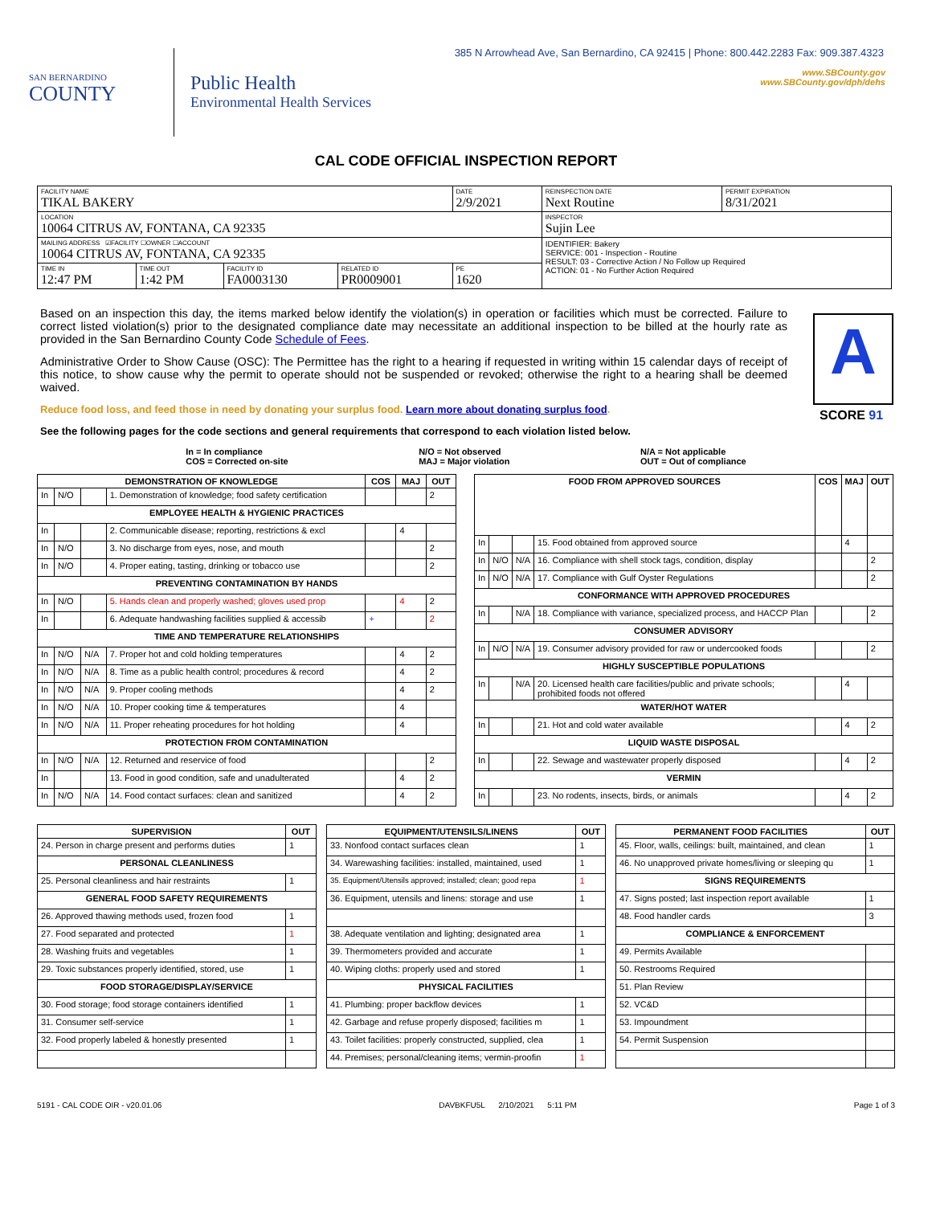385 N Arrowhead Ave, San Bernardino, CA 92415 | Phone: 800.442.2283 Fax: 909.387.4323
www.SBCounty.gov
www.SBCounty.gov/dph/dehs
SAN BERNARDINO
COUNTY
Public Health
Environmental Health Services
CAL CODE OFFICIAL INSPECTION REPORT
| FACILITY NAME TIKAL BAKERY | | | | DATE 2/9/2021 | REINSPECTION DATE Next Routine | PERMIT EXPIRATION 8/31/2021 |
| LOCATION 10064 CITRUS AV, FONTANA, CA 92335 | | | | | INSPECTOR Sujin Lee | |
| MAILING ADDRESS ☑FACILITY ☐OWNER ☐ACCOUNT 10064 CITRUS AV, FONTANA, CA 92335 | | | | | IDENTIFIER: Bakery SERVICE: 001 - Inspection - Routine RESULT: 03 - Corrective Action / No Follow up Required ACTION: 01 - No Further Action Required | |
| TIME IN 12:47 PM | TIME OUT 1:42 PM | FACILITY ID FA0003130 | RELATED ID PR0009001 | PE 1620 | | |
Based on an inspection this day, the items marked below identify the violation(s) in operation or facilities which must be corrected. Failure to correct listed violation(s) prior to the designated compliance date may necessitate an additional inspection to be billed at the hourly rate as provided in the San Bernardino County Code Schedule of Fees.
Administrative Order to Show Cause (OSC): The Permittee has the right to a hearing if requested in writing within 15 calendar days of receipt of this notice, to show cause why the permit to operate should not be suspended or revoked; otherwise the right to a hearing shall be deemed waived.
A
SCORE 91
Reduce food loss, and feed those in need by donating your surplus food. Learn more about donating surplus food.
See the following pages for the code sections and general requirements that correspond to each violation listed below.
In = In compliance
COS = Corrected on-site
N/O = Not observed
MAJ = Major violation
N/A = Not applicable
OUT = Out of compliance
| DEMONSTRATION OF KNOWLEDGE | | | | COS | MAJ | OUT |
| --- | --- | --- | --- | --- | --- | --- |
| In | N/O | | 1. Demonstration of knowledge; food safety certification | | | 2 |
| EMPLOYEE HEALTH & HYGIENIC PRACTICES | | | | | | |
| In | | | 2. Communicable disease; reporting, restrictions & excl | | 4 | |
| In | N/O | | 3. No discharge from eyes, nose, and mouth | | | 2 |
| In | N/O | | 4. Proper eating, tasting, drinking or tobacco use | | | 2 |
| PREVENTING CONTAMINATION BY HANDS | | | | | | |
| In | N/O | | 5. Hands clean and properly washed; gloves used prop | | 4 | 2 |
| In | | | 6. Adequate handwashing facilities supplied & accessib | + | | 2 |
| TIME AND TEMPERATURE RELATIONSHIPS | | | | | | |
| In | N/O | N/A | 7. Proper hot and cold holding temperatures | | 4 | 2 |
| In | N/O | N/A | 8. Time as a public health control; procedures & record | | 4 | 2 |
| In | N/O | N/A | 9. Proper cooling methods | | 4 | 2 |
| In | N/O | N/A | 10. Proper cooking time & temperatures | | 4 | |
| In | N/O | N/A | 11. Proper reheating procedures for hot holding | | 4 | |
| PROTECTION FROM CONTAMINATION | | | | | | |
| In | N/O | N/A | 12. Returned and reservice of food | | | 2 |
| In | | | 13. Food in good condition, safe and unadulterated | | 4 | 2 |
| In | N/O | N/A | 14. Food contact surfaces: clean and sanitized | | 4 | 2 |
| FOOD FROM APPROVED SOURCES | | | | COS | MAJ | OUT |
| --- | --- | --- | --- | --- | --- | --- |
| In | | | 15. Food obtained from approved source | | 4 | |
| In | N/O | N/A | 16. Compliance with shell stock tags, condition, display | | | 2 |
| In | N/O | N/A | 17. Compliance with Gulf Oyster Regulations | | | 2 |
| CONFORMANCE WITH APPROVED PROCEDURES | | | | | | |
| In | | N/A | 18. Compliance with variance, specialized process, and HACCP Plan | | | 2 |
| CONSUMER ADVISORY | | | | | | |
| In | N/O | N/A | 19. Consumer advisory provided for raw or undercooked foods | | | 2 |
| HIGHLY SUSCEPTIBLE POPULATIONS | | | | | | |
| In | | N/A | 20. Licensed health care facilities/public and private schools; prohibited foods not offered | | 4 | |
| WATER/HOT WATER | | | | | | |
| In | | | 21. Hot and cold water available | | 4 | 2 |
| LIQUID WASTE DISPOSAL | | | | | | |
| In | | | 22. Sewage and wastewater properly disposed | | 4 | 2 |
| VERMIN | | | | | | |
| In | | | 23. No rodents, insects, birds, or animals | | 4 | 2 |
| SUPERVISION | OUT |
| --- | --- |
| 24. Person in charge present and performs duties | 1 |
| PERSONAL CLEANLINESS | |
| 25. Personal cleanliness and hair restraints | 1 |
| GENERAL FOOD SAFETY REQUIREMENTS | |
| 26. Approved thawing methods used, frozen food | 1 |
| 27. Food separated and protected | 1 |
| 28. Washing fruits and vegetables | 1 |
| 29. Toxic substances properly identified, stored, use | 1 |
| FOOD STORAGE/DISPLAY/SERVICE | |
| 30. Food storage; food storage containers identified | 1 |
| 31. Consumer self-service | 1 |
| 32. Food properly labeled & honestly presented | 1 |
| EQUIPMENT/UTENSILS/LINENS | OUT |
| --- | --- |
| 33. Nonfood contact surfaces clean | 1 |
| 34. Warewashing facilities: installed, maintained, used | 1 |
| 35. Equipment/Utensils approved; installed; clean; good repa | 1 |
| 36. Equipment, utensils and linens: storage and use | 1 |
| 38. Adequate ventilation and lighting; designated area | 1 |
| 39. Thermometers provided and accurate | 1 |
| 40. Wiping cloths: properly used and stored | 1 |
| PHYSICAL FACILITIES | |
| 41. Plumbing: proper backflow devices | 1 |
| 42. Garbage and refuse properly disposed; facilities m | 1 |
| 43. Toilet facilities: properly constructed, supplied, clea | 1 |
| 44. Premises; personal/cleaning items; vermin-proofin | 1 |
| PERMANENT FOOD FACILITIES | OUT |
| --- | --- |
| 45. Floor, walls, ceilings: built, maintained, and clean | 1 |
| 46. No unapproved private homes/living or sleeping qu | 1 |
| SIGNS REQUIREMENTS | |
| 47. Signs posted; last inspection report available | 1 |
| 48. Food handler cards | 3 |
| COMPLIANCE & ENFORCEMENT | |
| 49. Permits Available | |
| 50. Restrooms Required | |
| 51. Plan Review | |
| 52. VC&D | |
| 53. Impoundment | |
| 54. Permit Suspension | |
5191 - CAL CODE OIR - v20.01.06 DAVBKFU5L 2/10/2021 5:11 PM Page 1 of 3